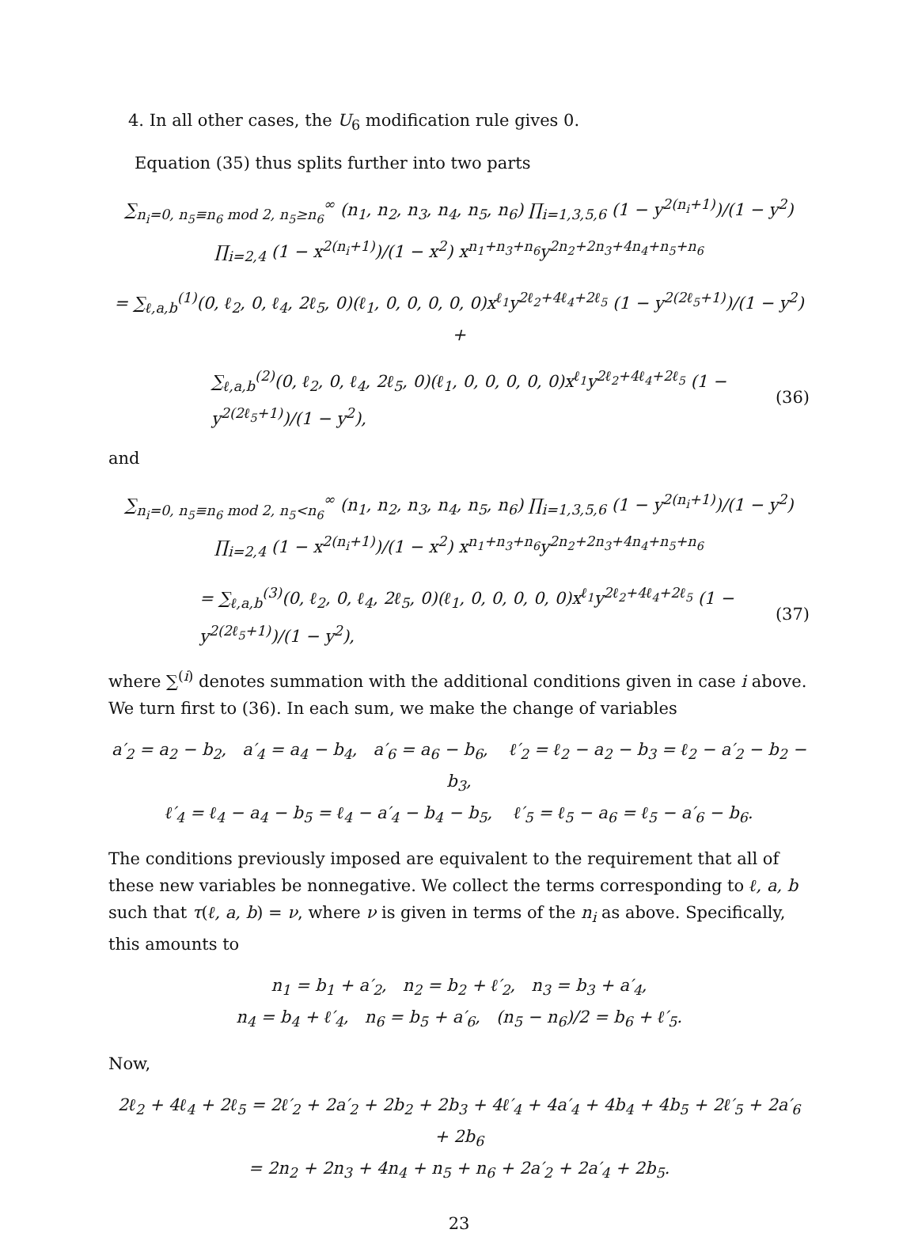4. In all other cases, the U<sub>6</sub> modification rule gives 0.
Equation (35) thus splits further into two parts
∑<sub>n<sub>i</sub>=0, n<sub>5</sub>≡n<sub>6</sub> mod 2, n<sub>5</sub>≥n<sub>6</sub></sub><sup>∞</sup> (n<sub>1</sub>, n<sub>2</sub>, n<sub>3</sub>, n<sub>4</sub>, n<sub>5</sub>, n<sub>6</sub>) ∏<sub>i=1,3,5,6</sub> (1 − y<sup>2(n<sub>i</sub>+1)</sup>)/(1 − y<sup>2</sup>) ∏<sub>i=2,4</sub> (1 − x<sup>2(n<sub>i</sub>+1)</sup>)/(1 − x<sup>2</sup>) x<sup>n<sub>1</sub>+n<sub>3</sub>+n<sub>6</sub></sup>y<sup>2n<sub>2</sub>+2n<sub>3</sub>+4n<sub>4</sub>+n<sub>5</sub>+n<sub>6</sub></sup>
= ∑<sub>ℓ,a,b</sub><sup>(1)</sup>(0, ℓ<sub>2</sub>, 0, ℓ<sub>4</sub>, 2ℓ<sub>5</sub>, 0)(ℓ<sub>1</sub>, 0, 0, 0, 0, 0)x<sup>ℓ<sub>1</sub></sup>y<sup>2ℓ<sub>2</sub>+4ℓ<sub>4</sub>+2ℓ<sub>5</sub></sup> (1 − y<sup>2(2ℓ<sub>5</sub>+1)</sup>)/(1 − y<sup>2</sup>) +
∑<sub>ℓ,a,b</sub><sup>(2)</sup>(0, ℓ<sub>2</sub>, 0, ℓ<sub>4</sub>, 2ℓ<sub>5</sub>, 0)(ℓ<sub>1</sub>, 0, 0, 0, 0, 0)x<sup>ℓ<sub>1</sub></sup>y<sup>2ℓ<sub>2</sub>+4ℓ<sub>4</sub>+2ℓ<sub>5</sub></sup> (1 − y<sup>2(2ℓ<sub>5</sub>+1)</sup>)/(1 − y<sup>2</sup>), (36)
and
∑<sub>n<sub>i</sub>=0, n<sub>5</sub>≡n<sub>6</sub> mod 2, n<sub>5</sub><n<sub>6</sub></sub><sup>∞</sup> (n<sub>1</sub>, n<sub>2</sub>, n<sub>3</sub>, n<sub>4</sub>, n<sub>5</sub>, n<sub>6</sub>) ∏<sub>i=1,3,5,6</sub> (1 − y<sup>2(n<sub>i</sub>+1)</sup>)/(1 − y<sup>2</sup>) ∏<sub>i=2,4</sub> (1 − x<sup>2(n<sub>i</sub>+1)</sup>)/(1 − x<sup>2</sup>) x<sup>n<sub>1</sub>+n<sub>3</sub>+n<sub>6</sub></sup>y<sup>2n<sub>2</sub>+2n<sub>3</sub>+4n<sub>4</sub>+n<sub>5</sub>+n<sub>6</sub></sup>
= ∑<sub>ℓ,a,b</sub><sup>(3)</sup>(0, ℓ<sub>2</sub>, 0, ℓ<sub>4</sub>, 2ℓ<sub>5</sub>, 0)(ℓ<sub>1</sub>, 0, 0, 0, 0, 0)x<sup>ℓ<sub>1</sub></sup>y<sup>2ℓ<sub>2</sub>+4ℓ<sub>4</sub>+2ℓ<sub>5</sub></sup> (1 − y<sup>2(2ℓ<sub>5</sub>+1)</sup>)/(1 − y<sup>2</sup>), (37)
where ∑<sup>(i)</sup> denotes summation with the additional conditions given in case i above. We turn first to (36). In each sum, we make the change of variables
a′<sub>2</sub> = a<sub>2</sub> − b<sub>2</sub>, a′<sub>4</sub> = a<sub>4</sub> − b<sub>4</sub>, a′<sub>6</sub> = a<sub>6</sub> − b<sub>6</sub>, ℓ′<sub>2</sub> = ℓ<sub>2</sub> − a<sub>2</sub> − b<sub>3</sub> = ℓ<sub>2</sub> − a′<sub>2</sub> − b<sub>2</sub> − b<sub>3</sub>,
ℓ′<sub>4</sub> = ℓ<sub>4</sub> − a<sub>4</sub> − b<sub>5</sub> = ℓ<sub>4</sub> − a′<sub>4</sub> − b<sub>4</sub> − b<sub>5</sub>, ℓ′<sub>5</sub> = ℓ<sub>5</sub> − a<sub>6</sub> = ℓ<sub>5</sub> − a′<sub>6</sub> − b<sub>6</sub>.
The conditions previously imposed are equivalent to the requirement that all of these new variables be nonnegative. We collect the terms corresponding to ℓ, a, b such that τ(ℓ, a, b) = ν, where ν is given in terms of the n<sub>i</sub> as above. Specifically, this amounts to
n<sub>1</sub> = b<sub>1</sub> + a′<sub>2</sub>, n<sub>2</sub> = b<sub>2</sub> + ℓ′<sub>2</sub>, n<sub>3</sub> = b<sub>3</sub> + a′<sub>4</sub>,
n<sub>4</sub> = b<sub>4</sub> + ℓ′<sub>4</sub>, n<sub>6</sub> = b<sub>5</sub> + a′<sub>6</sub>, (n<sub>5</sub> − n<sub>6</sub>)/2 = b<sub>6</sub> + ℓ′<sub>5</sub>.
Now,
2ℓ<sub>2</sub> + 4ℓ<sub>4</sub> + 2ℓ<sub>5</sub> = 2ℓ′<sub>2</sub> + 2a′<sub>2</sub> + 2b<sub>2</sub> + 2b<sub>3</sub> + 4ℓ′<sub>4</sub> + 4a′<sub>4</sub> + 4b<sub>4</sub> + 4b<sub>5</sub> + 2ℓ′<sub>5</sub> + 2a′<sub>6</sub> + 2b<sub>6</sub>
= 2n<sub>2</sub> + 2n<sub>3</sub> + 4n<sub>4</sub> + n<sub>5</sub> + n<sub>6</sub> + 2a′<sub>2</sub> + 2a′<sub>4</sub> + 2b<sub>5</sub>.
23